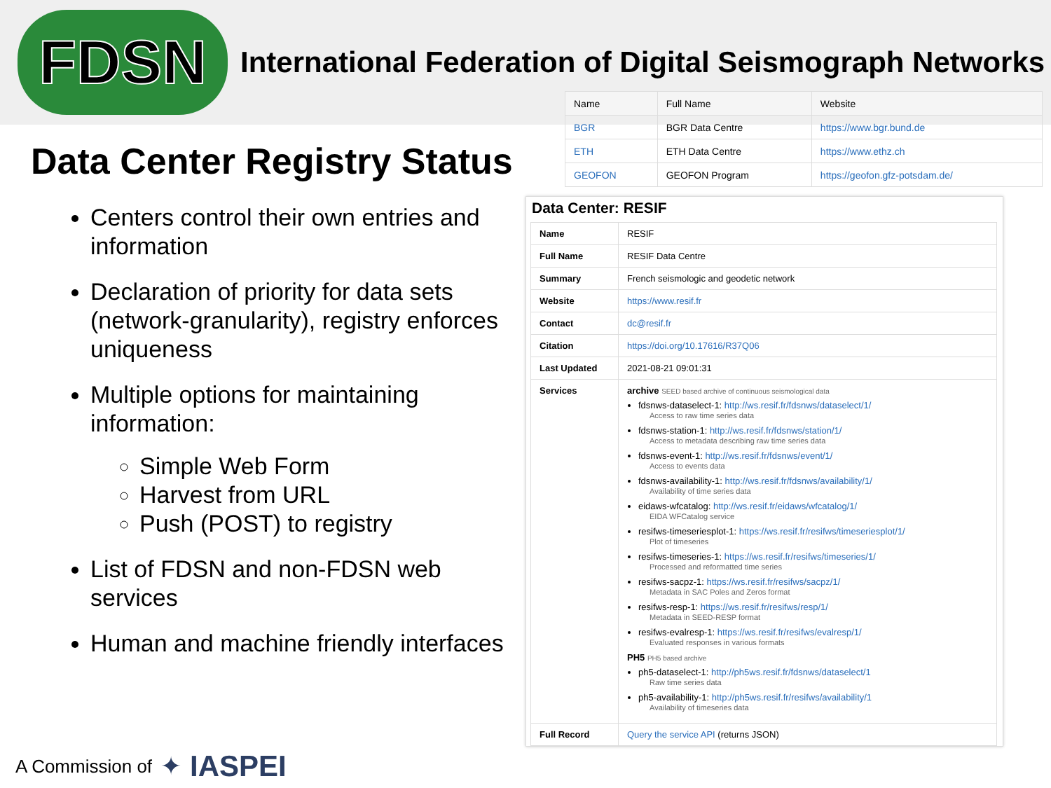FDSN
International Federation of Digital Seismograph Networks
Data Center Registry Status
Centers control their own entries and information
Declaration of priority for data sets (network-granularity), registry enforces uniqueness
Multiple options for maintaining information:
Simple Web Form
Harvest from URL
Push (POST) to registry
List of FDSN and non-FDSN web services
Human and machine friendly interfaces
| Name | Full Name | Website |
| --- | --- | --- |
| BGR | BGR Data Centre | https://www.bgr.bund.de |
| ETH | ETH Data Centre | https://www.ethz.ch |
| GEOFON | GEOFON Program | https://geofon.gfz-potsdam.de/ |
Data Center: RESIF
| Name | RESIF |
| Full Name | RESIF Data Centre |
| Summary | French seismologic and geodetic network |
| Website | https://www.resif.fr |
| Contact | dc@resif.fr |
| Citation | https://doi.org/10.17616/R37Q06 |
| Last Updated | 2021-08-21 09:01:31 |
| Services | archive SEED based archive of continuous seismological data fdsnws-dataselect-1: http://ws.resif.fr/fdsnws/dataselect/1/ Access to raw time series data fdsnws-station-1: http://ws.resif.fr/fdsnws/station/1/ Access to metadata describing raw time series data fdsnws-event-1: http://ws.resif.fr/fdsnws/event/1/ Access to events data fdsnws-availability-1: http://ws.resif.fr/fdsnws/availability/1/ Availability of time series data eidaws-wfcatalog: http://ws.resif.fr/eidaws/wfcatalog/1/ EIDA WFCatalog service resifws-timeseriesplot-1: https://ws.resif.fr/resifws/timeseriesplot/1/ Plot of timeseries resifws-timeseries-1: https://ws.resif.fr/resifws/timeseries/1/ Processed and reformatted time series resifws-sacpz-1: https://ws.resif.fr/resifws/sacpz/1/ Metadata in SAC Poles and Zeros format resifws-resp-1: https://ws.resif.fr/resifws/resp/1/ Metadata in SEED-RESP format resifws-evalresp-1: https://ws.resif.fr/resifws/evalresp/1/ Evaluated responses in various formats PH5 PH5 based archive ph5-dataselect-1: http://ph5ws.resif.fr/fdsnws/dataselect/1 Raw time series data ph5-availability-1: http://ph5ws.resif.fr/resifws/availability/1 Availability of timeseries data |
| Full Record | Query the service API (returns JSON) |
A Commission of ✦ IASPEI